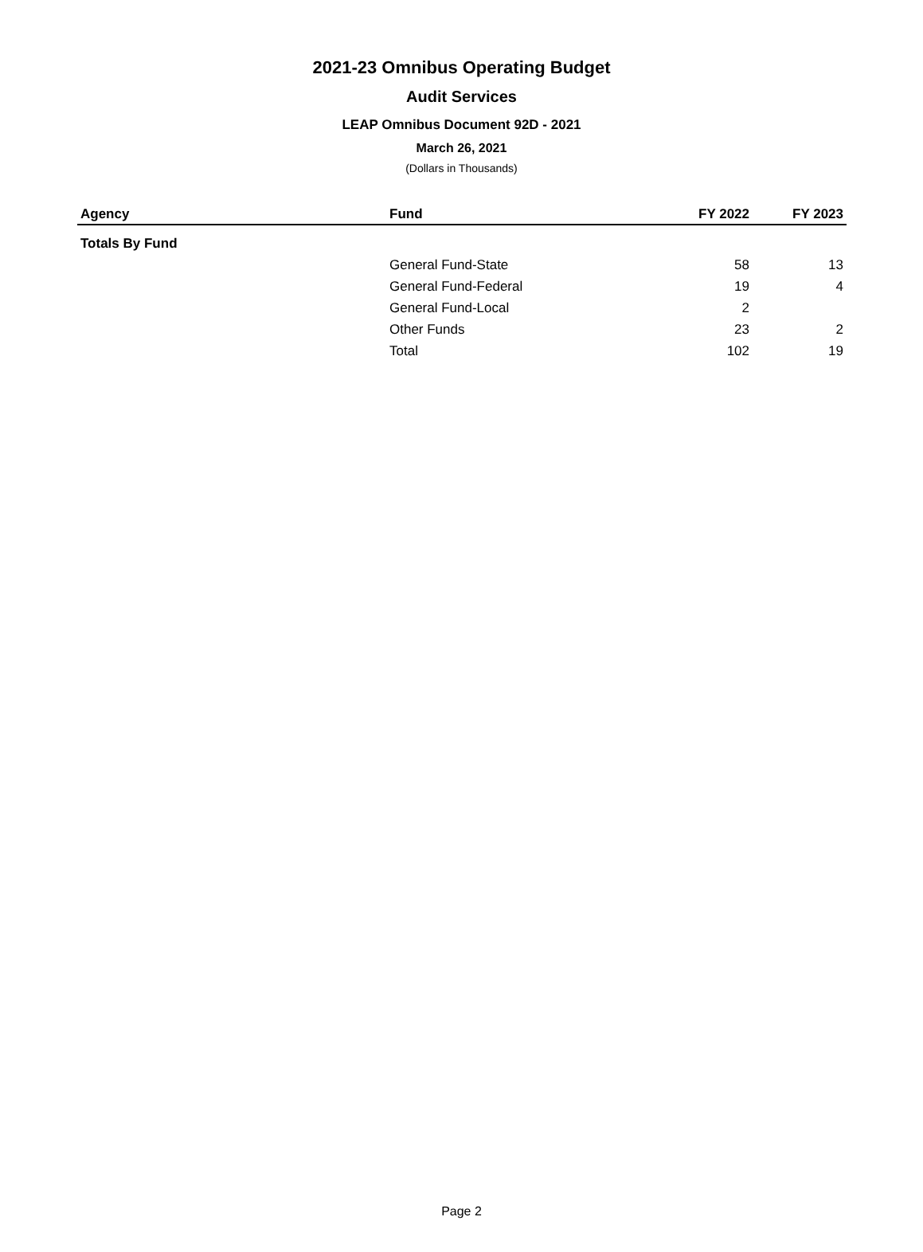2021-23 Omnibus Operating Budget
Audit Services
LEAP Omnibus Document 92D - 2021
March 26, 2021
(Dollars in Thousands)
| Agency | Fund | FY 2022 | FY 2023 |
| --- | --- | --- | --- |
| Totals By Fund | | | |
| | General Fund-State | 58 | 13 |
| | General Fund-Federal | 19 | 4 |
| | General Fund-Local | 2 | |
| | Other Funds | 23 | 2 |
| | Total | 102 | 19 |
Page 2